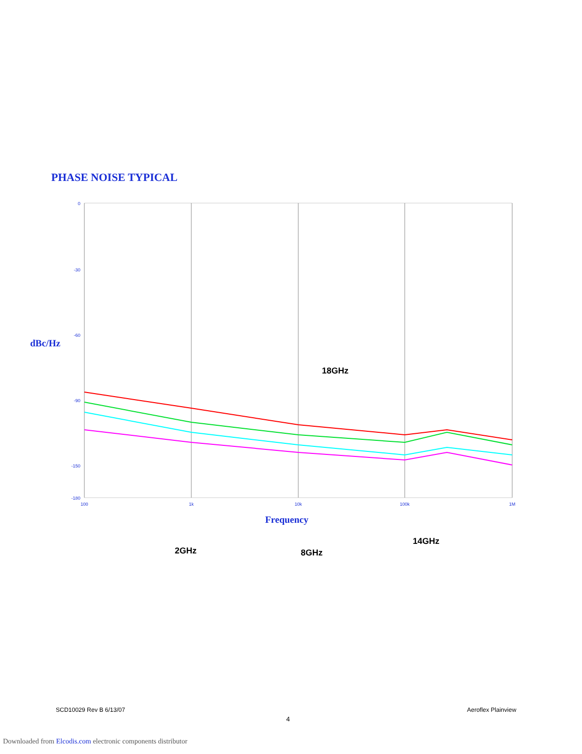PHASE NOISE TYPICAL
0
-30
-60
-90
-150
-180
100
1k
10k
100k
1M
dBc/Hz
Frequency
18GHz
2GHz
8GHz
14GHz
SCD10029 Rev B 6/13/07 Aeroflex Plainview
4
Downloaded from Elcodis.com electronic components distributor